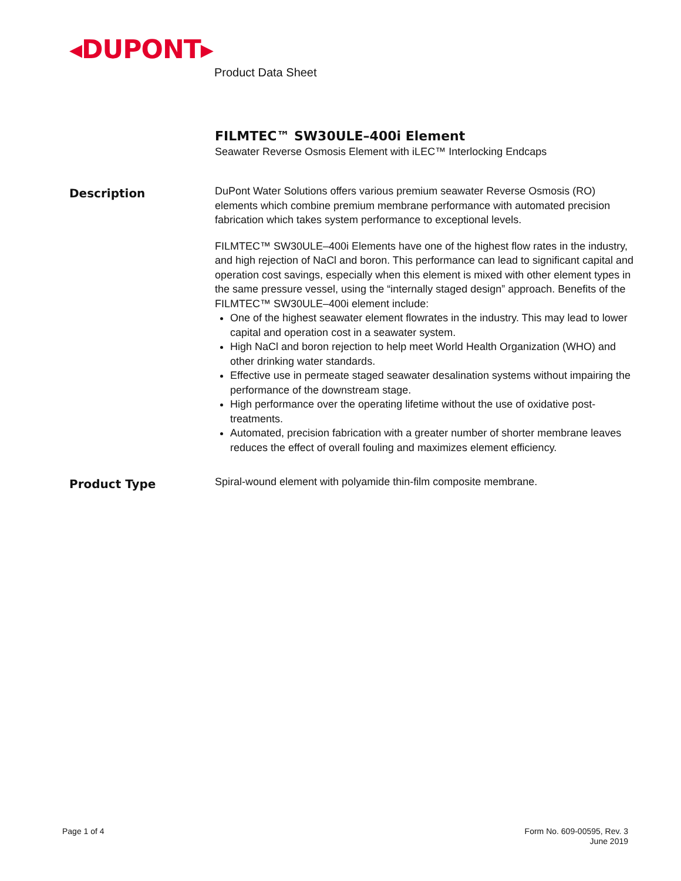◂DUPONT▸
Product Data Sheet
FILMTEC™ SW30ULE–400i Element
Seawater Reverse Osmosis Element with iLEC™ Interlocking Endcaps
Description
DuPont Water Solutions offers various premium seawater Reverse Osmosis (RO) elements which combine premium membrane performance with automated precision fabrication which takes system performance to exceptional levels.
FILMTEC™ SW30ULE–400i Elements have one of the highest flow rates in the industry, and high rejection of NaCl and boron. This performance can lead to significant capital and operation cost savings, especially when this element is mixed with other element types in the same pressure vessel, using the “internally staged design” approach. Benefits of the FILMTEC™ SW30ULE–400i element include:
One of the highest seawater element flowrates in the industry. This may lead to lower capital and operation cost in a seawater system.
High NaCl and boron rejection to help meet World Health Organization (WHO) and other drinking water standards.
Effective use in permeate staged seawater desalination systems without impairing the performance of the downstream stage.
High performance over the operating lifetime without the use of oxidative post-treatments.
Automated, precision fabrication with a greater number of shorter membrane leaves reduces the effect of overall fouling and maximizes element efficiency.
Product Type
Spiral-wound element with polyamide thin-film composite membrane.
Page 1 of 4 Form No. 609-00595, Rev. 3
June 2019